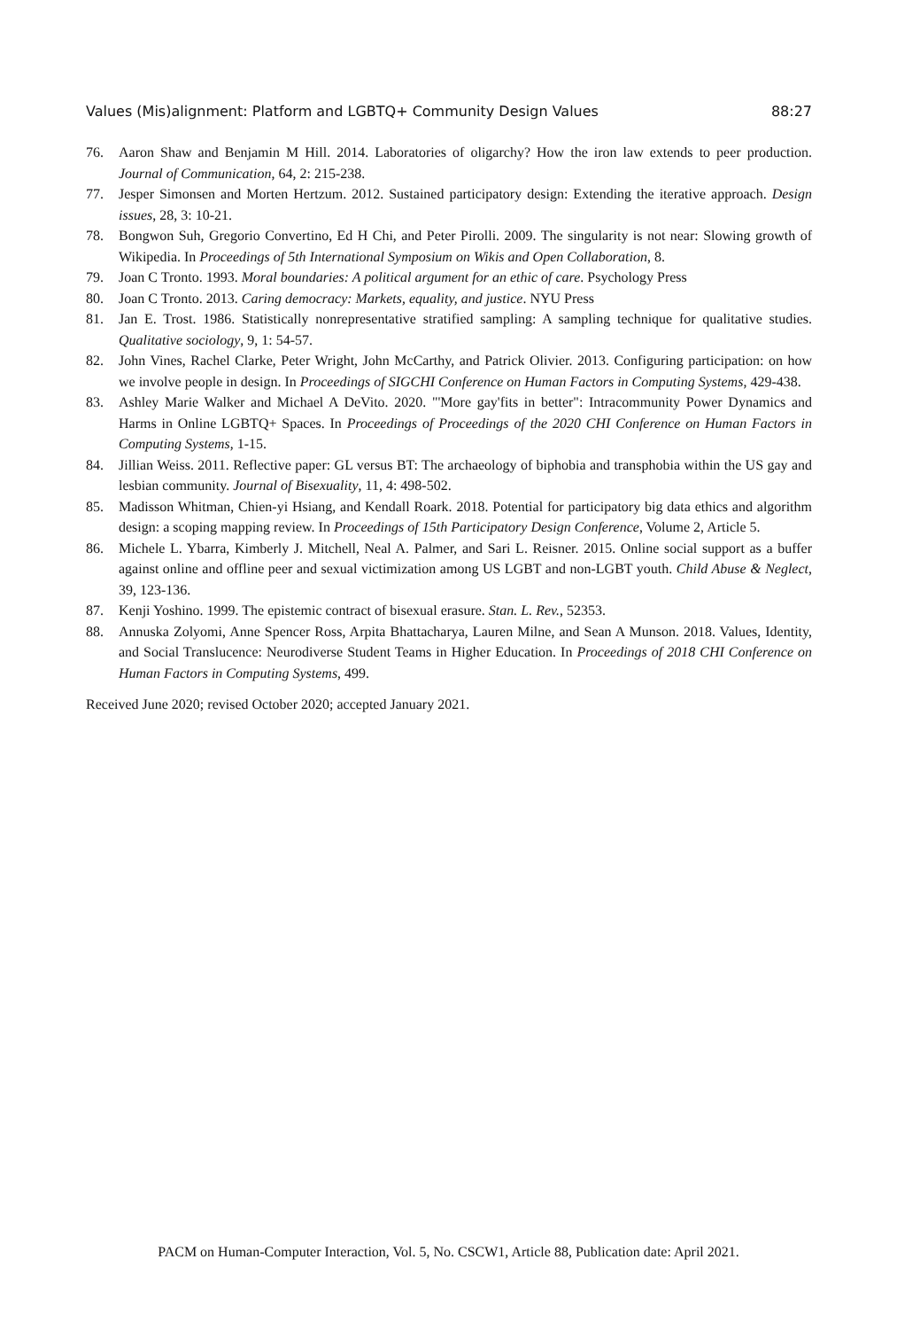Values (Mis)alignment: Platform and LGBTQ+ Community Design Values 88:27
76. Aaron Shaw and Benjamin M Hill. 2014. Laboratories of oligarchy? How the iron law extends to peer production. Journal of Communication, 64, 2: 215-238.
77. Jesper Simonsen and Morten Hertzum. 2012. Sustained participatory design: Extending the iterative approach. Design issues, 28, 3: 10-21.
78. Bongwon Suh, Gregorio Convertino, Ed H Chi, and Peter Pirolli. 2009. The singularity is not near: Slowing growth of Wikipedia. In Proceedings of 5th International Symposium on Wikis and Open Collaboration, 8.
79. Joan C Tronto. 1993. Moral boundaries: A political argument for an ethic of care. Psychology Press
80. Joan C Tronto. 2013. Caring democracy: Markets, equality, and justice. NYU Press
81. Jan E. Trost. 1986. Statistically nonrepresentative stratified sampling: A sampling technique for qualitative studies. Qualitative sociology, 9, 1: 54-57.
82. John Vines, Rachel Clarke, Peter Wright, John McCarthy, and Patrick Olivier. 2013. Configuring participation: on how we involve people in design. In Proceedings of SIGCHI Conference on Human Factors in Computing Systems, 429-438.
83. Ashley Marie Walker and Michael A DeVito. 2020. "'More gay'fits in better": Intracommunity Power Dynamics and Harms in Online LGBTQ+ Spaces. In Proceedings of Proceedings of the 2020 CHI Conference on Human Factors in Computing Systems, 1-15.
84. Jillian Weiss. 2011. Reflective paper: GL versus BT: The archaeology of biphobia and transphobia within the US gay and lesbian community. Journal of Bisexuality, 11, 4: 498-502.
85. Madisson Whitman, Chien-yi Hsiang, and Kendall Roark. 2018. Potential for participatory big data ethics and algorithm design: a scoping mapping review. In Proceedings of 15th Participatory Design Conference, Volume 2, Article 5.
86. Michele L. Ybarra, Kimberly J. Mitchell, Neal A. Palmer, and Sari L. Reisner. 2015. Online social support as a buffer against online and offline peer and sexual victimization among US LGBT and non-LGBT youth. Child Abuse & Neglect, 39, 123-136.
87. Kenji Yoshino. 1999. The epistemic contract of bisexual erasure. Stan. L. Rev., 52353.
88. Annuska Zolyomi, Anne Spencer Ross, Arpita Bhattacharya, Lauren Milne, and Sean A Munson. 2018. Values, Identity, and Social Translucence: Neurodiverse Student Teams in Higher Education. In Proceedings of 2018 CHI Conference on Human Factors in Computing Systems, 499.
Received June 2020; revised October 2020; accepted January 2021.
PACM on Human-Computer Interaction, Vol. 5, No. CSCW1, Article 88, Publication date: April 2021.